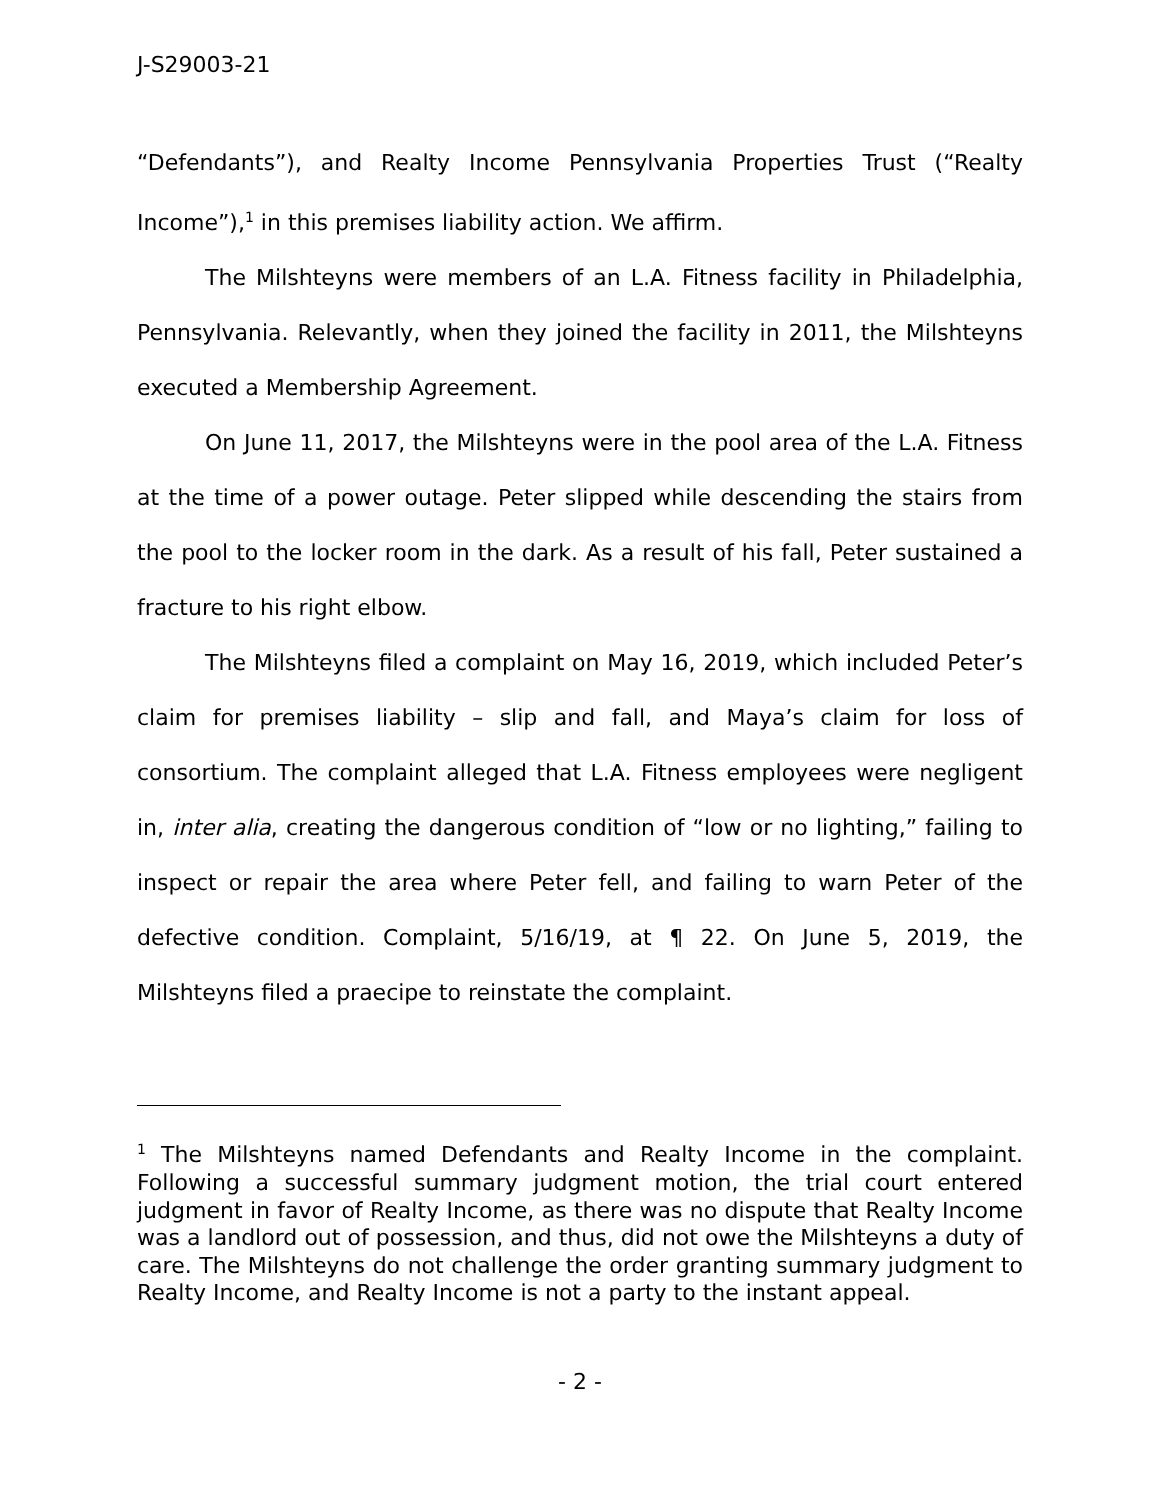J-S29003-21
“Defendants”), and Realty Income Pennsylvania Properties Trust (“Realty Income”),<sup>1</sup> in this premises liability action. We affirm.
The Milshteyns were members of an L.A. Fitness facility in Philadelphia, Pennsylvania. Relevantly, when they joined the facility in 2011, the Milshteyns executed a Membership Agreement.
On June 11, 2017, the Milshteyns were in the pool area of the L.A. Fitness at the time of a power outage. Peter slipped while descending the stairs from the pool to the locker room in the dark. As a result of his fall, Peter sustained a fracture to his right elbow.
The Milshteyns filed a complaint on May 16, 2019, which included Peter’s claim for premises liability – slip and fall, and Maya’s claim for loss of consortium. The complaint alleged that L.A. Fitness employees were negligent in, inter alia, creating the dangerous condition of “low or no lighting,” failing to inspect or repair the area where Peter fell, and failing to warn Peter of the defective condition. Complaint, 5/16/19, at ¶ 22. On June 5, 2019, the Milshteyns filed a praecipe to reinstate the complaint.
<sup>1</sup> The Milshteyns named Defendants and Realty Income in the complaint. Following a successful summary judgment motion, the trial court entered judgment in favor of Realty Income, as there was no dispute that Realty Income was a landlord out of possession, and thus, did not owe the Milshteyns a duty of care. The Milshteyns do not challenge the order granting summary judgment to Realty Income, and Realty Income is not a party to the instant appeal.
- 2 -